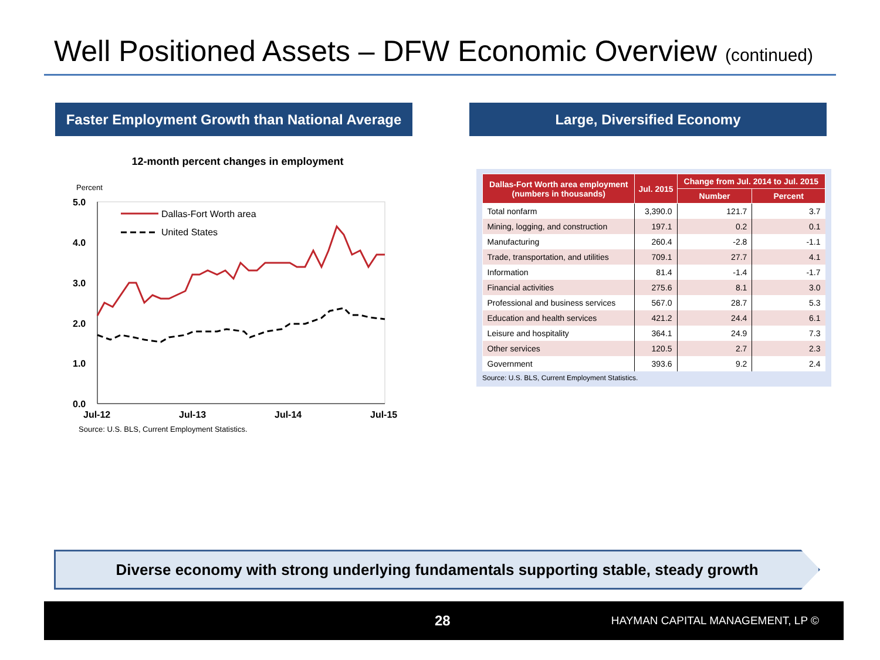Well Positioned Assets – DFW Economic Overview (continued)
Faster Employment Growth than National Average
Large, Diversified Economy
12-month percent changes in employment
Percent
5.0
4.0
3.0
2.0
1.0
0.0
Jul-12
Jul-13
Jul-14
Jul-15
Dallas-Fort Worth area
United States
Source: U.S. BLS, Current Employment Statistics.
| Dallas-Fort Worth area employment (numbers in thousands) | Jul. 2015 | Change from Jul. 2014 to Jul. 2015 | |
| --- | --- | --- | --- |
| | | Number | Percent |
| Total nonfarm | 3,390.0 | 121.7 | 3.7 |
| Mining, logging, and construction | 197.1 | 0.2 | 0.1 |
| Manufacturing | 260.4 | -2.8 | -1.1 |
| Trade, transportation, and utilities | 709.1 | 27.7 | 4.1 |
| Information | 81.4 | -1.4 | -1.7 |
| Financial activities | 275.6 | 8.1 | 3.0 |
| Professional and business services | 567.0 | 28.7 | 5.3 |
| Education and health services | 421.2 | 24.4 | 6.1 |
| Leisure and hospitality | 364.1 | 24.9 | 7.3 |
| Other services | 120.5 | 2.7 | 2.3 |
| Government | 393.6 | 9.2 | 2.4 |
Source: U.S. BLS, Current Employment Statistics.
Diverse economy with strong underlying fundamentals supporting stable, steady growth
28 HAYMAN CAPITAL MANAGEMENT, LP ©